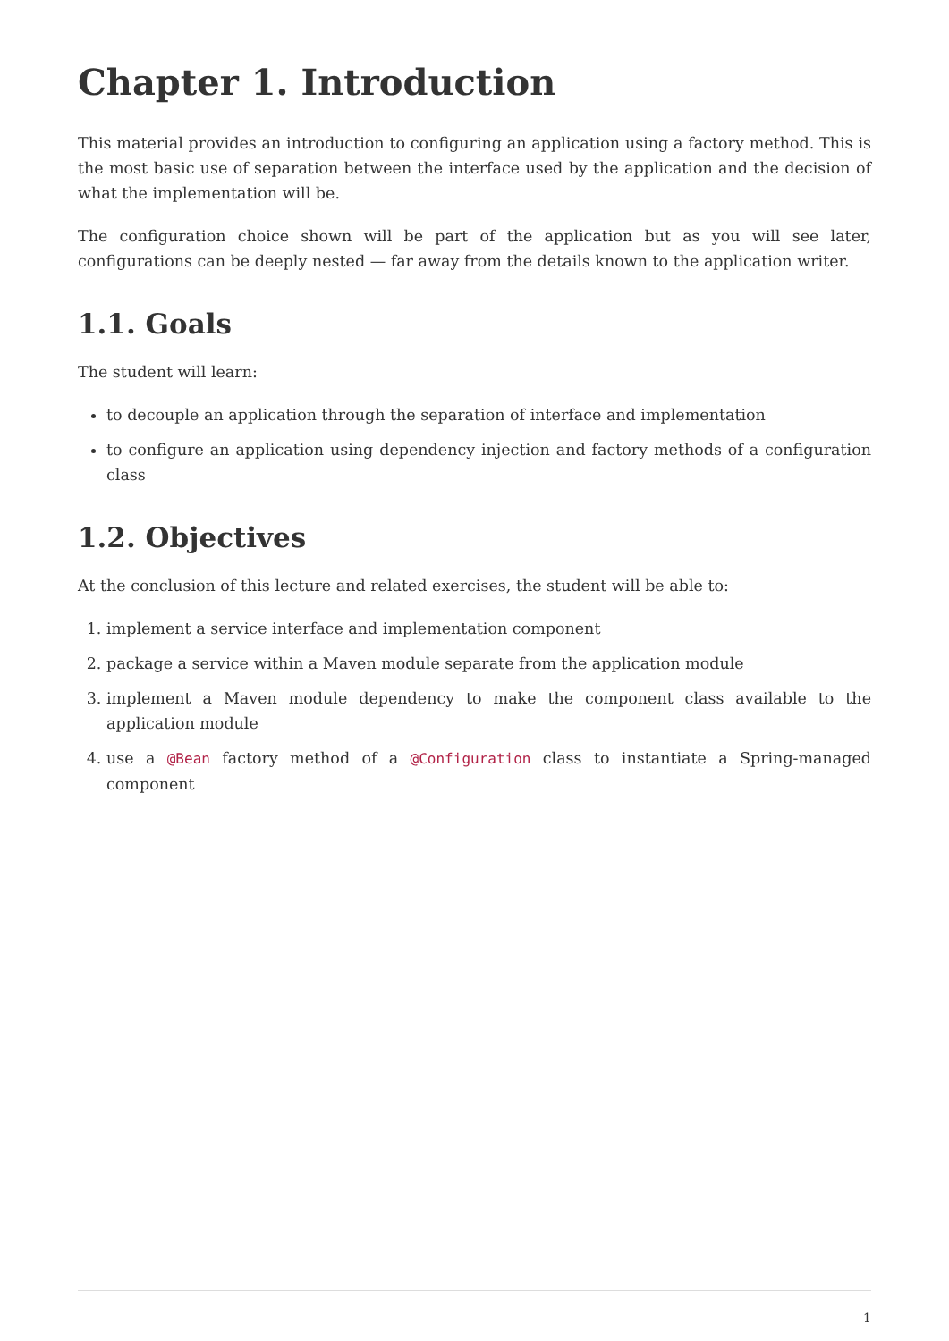Chapter 1. Introduction
This material provides an introduction to configuring an application using a factory method. This is the most basic use of separation between the interface used by the application and the decision of what the implementation will be.
The configuration choice shown will be part of the application but as you will see later, configurations can be deeply nested — far away from the details known to the application writer.
1.1. Goals
The student will learn:
to decouple an application through the separation of interface and implementation
to configure an application using dependency injection and factory methods of a configuration class
1.2. Objectives
At the conclusion of this lecture and related exercises, the student will be able to:
1. implement a service interface and implementation component
2. package a service within a Maven module separate from the application module
3. implement a Maven module dependency to make the component class available to the application module
4. use a @Bean factory method of a @Configuration class to instantiate a Spring-managed component
1